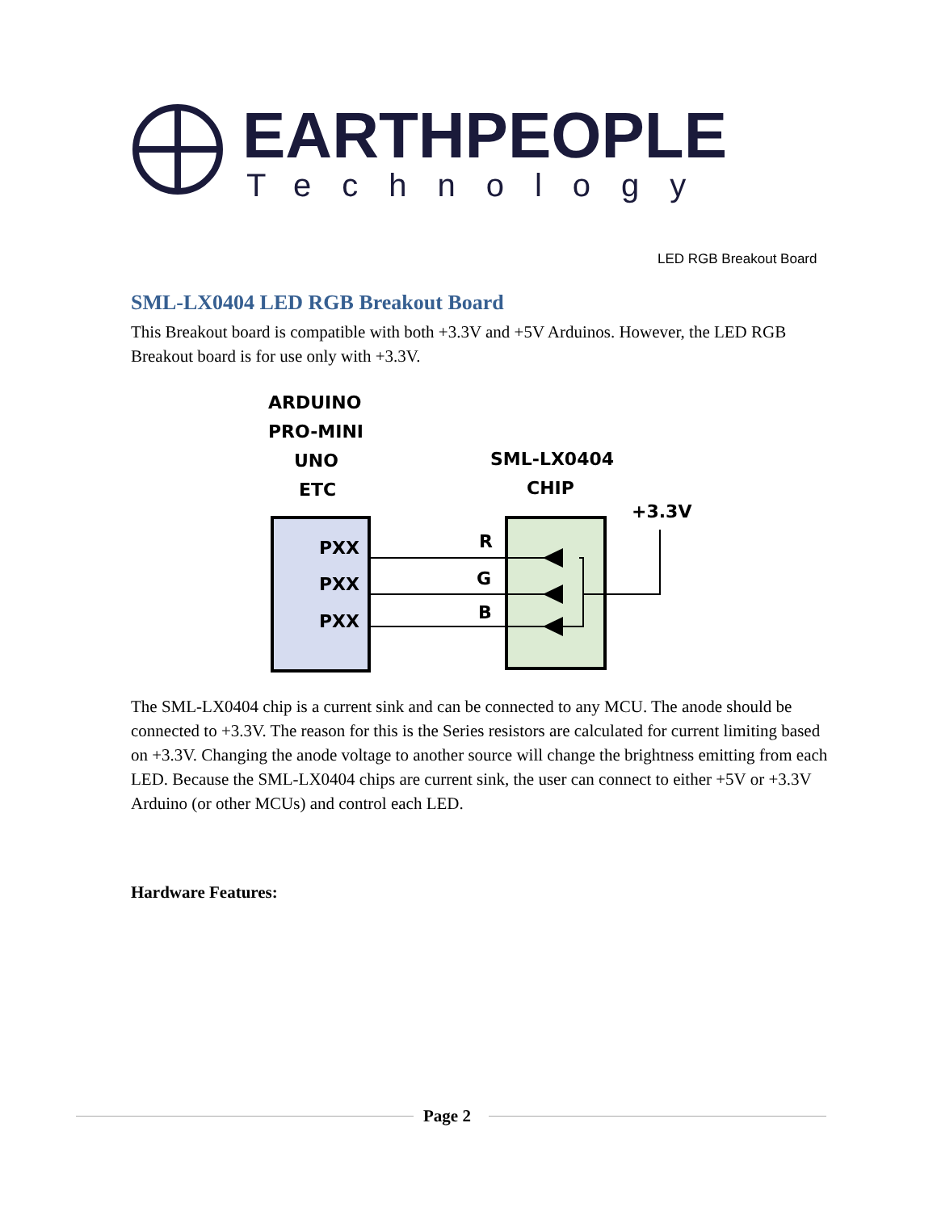EARTHPEOPLE
Technology
LED RGB Breakout Board
SML-LX0404 LED RGB Breakout Board
This Breakout board is compatible with both +3.3V and +5V Arduinos. However, the LED RGB Breakout board is for use only with +3.3V.
ARDUINO
PRO-MINI
UNO
ETC
SML-LX0404
CHIP
+3.3V
PXX
PXX
PXX
R
G
B
The SML-LX0404 chip is a current sink and can be connected to any MCU. The anode should be connected to +3.3V. The reason for this is the Series resistors are calculated for current limiting based on +3.3V. Changing the anode voltage to another source will change the brightness emitting from each LED. Because the SML-LX0404 chips are current sink, the user can connect to either +5V or +3.3V Arduino (or other MCUs) and control each LED.
Hardware Features:
Page 2